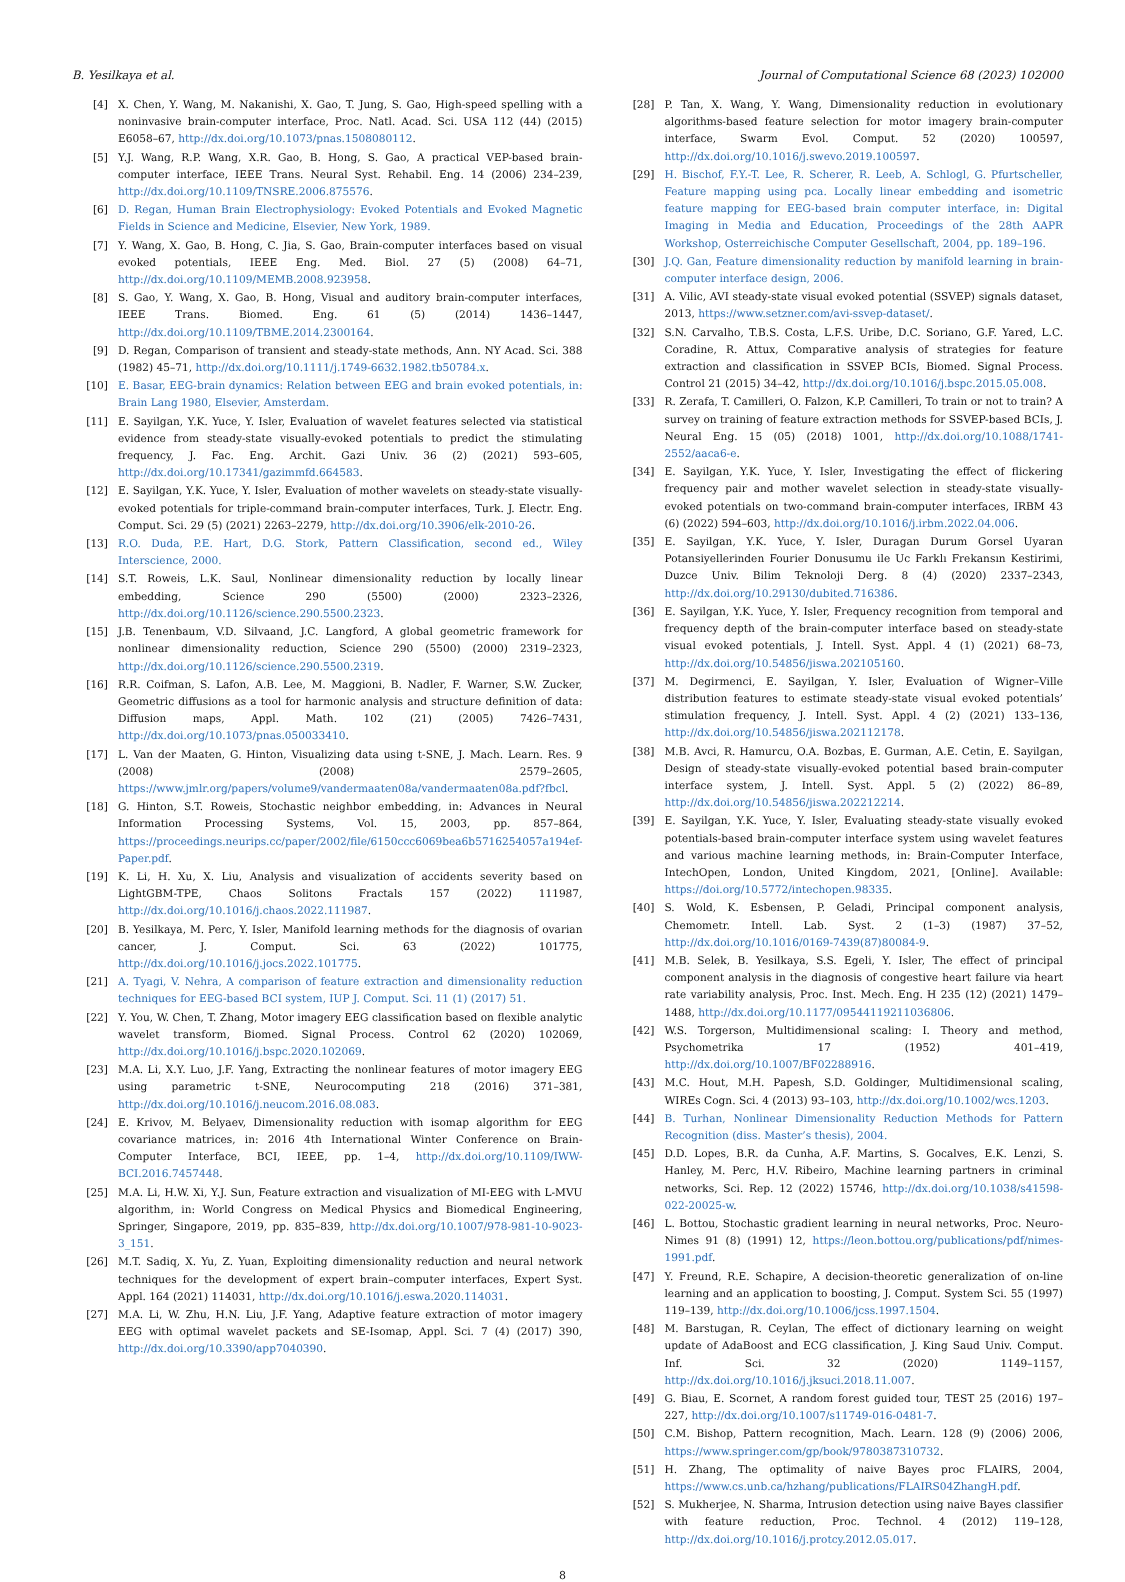B. Yesilkaya et al. Journal of Computational Science 68 (2023) 102000
[4] X. Chen, Y. Wang, M. Nakanishi, X. Gao, T. Jung, S. Gao, High-speed spelling with a noninvasive brain-computer interface, Proc. Natl. Acad. Sci. USA 112 (44) (2015) E6058–67, http://dx.doi.org/10.1073/pnas.1508080112.
[5] Y.J. Wang, R.P. Wang, X.R. Gao, B. Hong, S. Gao, A practical VEP-based brain-computer interface, IEEE Trans. Neural Syst. Rehabil. Eng. 14 (2006) 234–239, http://dx.doi.org/10.1109/TNSRE.2006.875576.
[6] D. Regan, Human Brain Electrophysiology: Evoked Potentials and Evoked Magnetic Fields in Science and Medicine, Elsevier, New York, 1989.
[7] Y. Wang, X. Gao, B. Hong, C. Jia, S. Gao, Brain-computer interfaces based on visual evoked potentials, IEEE Eng. Med. Biol. 27 (5) (2008) 64–71, http://dx.doi.org/10.1109/MEMB.2008.923958.
[8] S. Gao, Y. Wang, X. Gao, B. Hong, Visual and auditory brain-computer interfaces, IEEE Trans. Biomed. Eng. 61 (5) (2014) 1436–1447, http://dx.doi.org/10.1109/TBME.2014.2300164.
[9] D. Regan, Comparison of transient and steady-state methods, Ann. NY Acad. Sci. 388 (1982) 45–71, http://dx.doi.org/10.1111/j.1749-6632.1982.tb50784.x.
[10] E. Basar, EEG-brain dynamics: Relation between EEG and brain evoked potentials, in: Brain Lang 1980, Elsevier, Amsterdam.
[11] E. Sayilgan, Y.K. Yuce, Y. Isler, Evaluation of wavelet features selected via statistical evidence from steady-state visually-evoked potentials to predict the stimulating frequency, J. Fac. Eng. Archit. Gazi Univ. 36 (2) (2021) 593–605, http://dx.doi.org/10.17341/gazimmfd.664583.
[12] E. Sayilgan, Y.K. Yuce, Y. Isler, Evaluation of mother wavelets on steady-state visually-evoked potentials for triple-command brain-computer interfaces, Turk. J. Electr. Eng. Comput. Sci. 29 (5) (2021) 2263–2279, http://dx.doi.org/10.3906/elk-2010-26.
[13] R.O. Duda, P.E. Hart, D.G. Stork, Pattern Classification, second ed., Wiley Interscience, 2000.
[14] S.T. Roweis, L.K. Saul, Nonlinear dimensionality reduction by locally linear embedding, Science 290 (5500) (2000) 2323–2326, http://dx.doi.org/10.1126/science.290.5500.2323.
[15] J.B. Tenenbaum, V.D. Silvaand, J.C. Langford, A global geometric framework for nonlinear dimensionality reduction, Science 290 (5500) (2000) 2319–2323, http://dx.doi.org/10.1126/science.290.5500.2319.
[16] R.R. Coifman, S. Lafon, A.B. Lee, M. Maggioni, B. Nadler, F. Warner, S.W. Zucker, Geometric diffusions as a tool for harmonic analysis and structure definition of data: Diffusion maps, Appl. Math. 102 (21) (2005) 7426–7431, http://dx.doi.org/10.1073/pnas.050033410.
[17] L. Van der Maaten, G. Hinton, Visualizing data using t-SNE, J. Mach. Learn. Res. 9 (2008) (2008) 2579–2605, https://www.jmlr.org/papers/volume9/vandermaaten08a/vandermaaten08a.pdf?fbcl.
[18] G. Hinton, S.T. Roweis, Stochastic neighbor embedding, in: Advances in Neural Information Processing Systems, Vol. 15, 2003, pp. 857–864, https://proceedings.neurips.cc/paper/2002/file/6150ccc6069bea6b5716254057a194ef-Paper.pdf.
[19] K. Li, H. Xu, X. Liu, Analysis and visualization of accidents severity based on LightGBM-TPE, Chaos Solitons Fractals 157 (2022) 111987, http://dx.doi.org/10.1016/j.chaos.2022.111987.
[20] B. Yesilkaya, M. Perc, Y. Isler, Manifold learning methods for the diagnosis of ovarian cancer, J. Comput. Sci. 63 (2022) 101775, http://dx.doi.org/10.1016/j.jocs.2022.101775.
[21] A. Tyagi, V. Nehra, A comparison of feature extraction and dimensionality reduction techniques for EEG-based BCI system, IUP J. Comput. Sci. 11 (1) (2017) 51.
[22] Y. You, W. Chen, T. Zhang, Motor imagery EEG classification based on flexible analytic wavelet transform, Biomed. Signal Process. Control 62 (2020) 102069, http://dx.doi.org/10.1016/j.bspc.2020.102069.
[23] M.A. Li, X.Y. Luo, J.F. Yang, Extracting the nonlinear features of motor imagery EEG using parametric t-SNE, Neurocomputing 218 (2016) 371–381, http://dx.doi.org/10.1016/j.neucom.2016.08.083.
[24] E. Krivov, M. Belyaev, Dimensionality reduction with isomap algorithm for EEG covariance matrices, in: 2016 4th International Winter Conference on Brain-Computer Interface, BCI, IEEE, pp. 1–4, http://dx.doi.org/10.1109/IWW-BCI.2016.7457448.
[25] M.A. Li, H.W. Xi, Y.J. Sun, Feature extraction and visualization of MI-EEG with L-MVU algorithm, in: World Congress on Medical Physics and Biomedical Engineering, Springer, Singapore, 2019, pp. 835–839, http://dx.doi.org/10.1007/978-981-10-9023-3_151.
[26] M.T. Sadiq, X. Yu, Z. Yuan, Exploiting dimensionality reduction and neural network techniques for the development of expert brain–computer interfaces, Expert Syst. Appl. 164 (2021) 114031, http://dx.doi.org/10.1016/j.eswa.2020.114031.
[27] M.A. Li, W. Zhu, H.N. Liu, J.F. Yang, Adaptive feature extraction of motor imagery EEG with optimal wavelet packets and SE-Isomap, Appl. Sci. 7 (4) (2017) 390, http://dx.doi.org/10.3390/app7040390.
[28] P. Tan, X. Wang, Y. Wang, Dimensionality reduction in evolutionary algorithms-based feature selection for motor imagery brain-computer interface, Swarm Evol. Comput. 52 (2020) 100597, http://dx.doi.org/10.1016/j.swevo.2019.100597.
[29] H. Bischof, F.Y.-T. Lee, R. Scherer, R. Leeb, A. Schlogl, G. Pfurtscheller, Feature mapping using pca. Locally linear embedding and isometric feature mapping for EEG-based brain computer interface, in: Digital Imaging in Media and Education, Proceedings of the 28th AAPR Workshop, Osterreichische Computer Gesellschaft, 2004, pp. 189–196.
[30] J.Q. Gan, Feature dimensionality reduction by manifold learning in brain-computer interface design, 2006.
[31] A. Vilic, AVI steady-state visual evoked potential (SSVEP) signals dataset, 2013, https://www.setzner.com/avi-ssvep-dataset/.
[32] S.N. Carvalho, T.B.S. Costa, L.F.S. Uribe, D.C. Soriano, G.F. Yared, L.C. Coradine, R. Attux, Comparative analysis of strategies for feature extraction and classification in SSVEP BCIs, Biomed. Signal Process. Control 21 (2015) 34–42, http://dx.doi.org/10.1016/j.bspc.2015.05.008.
[33] R. Zerafa, T. Camilleri, O. Falzon, K.P. Camilleri, To train or not to train? A survey on training of feature extraction methods for SSVEP-based BCIs, J. Neural Eng. 15 (05) (2018) 1001, http://dx.doi.org/10.1088/1741-2552/aaca6-e.
[34] E. Sayilgan, Y.K. Yuce, Y. Isler, Investigating the effect of flickering frequency pair and mother wavelet selection in steady-state visually-evoked potentials on two-command brain-computer interfaces, IRBM 43 (6) (2022) 594–603, http://dx.doi.org/10.1016/j.irbm.2022.04.006.
[35] E. Sayilgan, Y.K. Yuce, Y. Isler, Duragan Durum Gorsel Uyaran Potansiyellerinden Fourier Donusumu ile Uc Farklı Frekansın Kestirimi, Duzce Univ. Bilim Teknoloji Derg. 8 (4) (2020) 2337–2343, http://dx.doi.org/10.29130/dubited.716386.
[36] E. Sayilgan, Y.K. Yuce, Y. Isler, Frequency recognition from temporal and frequency depth of the brain-computer interface based on steady-state visual evoked potentials, J. Intell. Syst. Appl. 4 (1) (2021) 68–73, http://dx.doi.org/10.54856/jiswa.202105160.
[37] M. Degirmenci, E. Sayilgan, Y. Isler, Evaluation of Wigner–Ville distribution features to estimate steady-state visual evoked potentials’ stimulation frequency, J. Intell. Syst. Appl. 4 (2) (2021) 133–136, http://dx.doi.org/10.54856/jiswa.202112178.
[38] M.B. Avci, R. Hamurcu, O.A. Bozbas, E. Gurman, A.E. Cetin, E. Sayilgan, Design of steady-state visually-evoked potential based brain-computer interface system, J. Intell. Syst. Appl. 5 (2) (2022) 86–89, http://dx.doi.org/10.54856/jiswa.202212214.
[39] E. Sayilgan, Y.K. Yuce, Y. Isler, Evaluating steady-state visually evoked potentials-based brain-computer interface system using wavelet features and various machine learning methods, in: Brain-Computer Interface, IntechOpen, London, United Kingdom, 2021, [Online]. Available: https://doi.org/10.5772/intechopen.98335.
[40] S. Wold, K. Esbensen, P. Geladi, Principal component analysis, Chemometr. Intell. Lab. Syst. 2 (1–3) (1987) 37–52, http://dx.doi.org/10.1016/0169-7439(87)80084-9.
[41] M.B. Selek, B. Yesilkaya, S.S. Egeli, Y. Isler, The effect of principal component analysis in the diagnosis of congestive heart failure via heart rate variability analysis, Proc. Inst. Mech. Eng. H 235 (12) (2021) 1479–1488, http://dx.doi.org/10.1177/09544119211036806.
[42] W.S. Torgerson, Multidimensional scaling: I. Theory and method, Psychometrika 17 (1952) 401–419, http://dx.doi.org/10.1007/BF02288916.
[43] M.C. Hout, M.H. Papesh, S.D. Goldinger, Multidimensional scaling, WIREs Cogn. Sci. 4 (2013) 93–103, http://dx.doi.org/10.1002/wcs.1203.
[44] B. Turhan, Nonlinear Dimensionality Reduction Methods for Pattern Recognition (diss. Master’s thesis), 2004.
[45] D.D. Lopes, B.R. da Cunha, A.F. Martins, S. Gocalves, E.K. Lenzi, S. Hanley, M. Perc, H.V. Ribeiro, Machine learning partners in criminal networks, Sci. Rep. 12 (2022) 15746, http://dx.doi.org/10.1038/s41598-022-20025-w.
[46] L. Bottou, Stochastic gradient learning in neural networks, Proc. Neuro-Nimes 91 (8) (1991) 12, https://leon.bottou.org/publications/pdf/nimes-1991.pdf.
[47] Y. Freund, R.E. Schapire, A decision-theoretic generalization of on-line learning and an application to boosting, J. Comput. System Sci. 55 (1997) 119–139, http://dx.doi.org/10.1006/jcss.1997.1504.
[48] M. Barstugan, R. Ceylan, The effect of dictionary learning on weight update of AdaBoost and ECG classification, J. King Saud Univ. Comput. Inf. Sci. 32 (2020) 1149–1157, http://dx.doi.org/10.1016/j.jksuci.2018.11.007.
[49] G. Biau, E. Scornet, A random forest guided tour, TEST 25 (2016) 197–227, http://dx.doi.org/10.1007/s11749-016-0481-7.
[50] C.M. Bishop, Pattern recognition, Mach. Learn. 128 (9) (2006) 2006, https://www.springer.com/gp/book/9780387310732.
[51] H. Zhang, The optimality of naive Bayes proc FLAIRS, 2004, https://www.cs.unb.ca/hzhang/publications/FLAIRS04ZhangH.pdf.
[52] S. Mukherjee, N. Sharma, Intrusion detection using naive Bayes classifier with feature reduction, Proc. Technol. 4 (2012) 119–128, http://dx.doi.org/10.1016/j.protcy.2012.05.017.
8